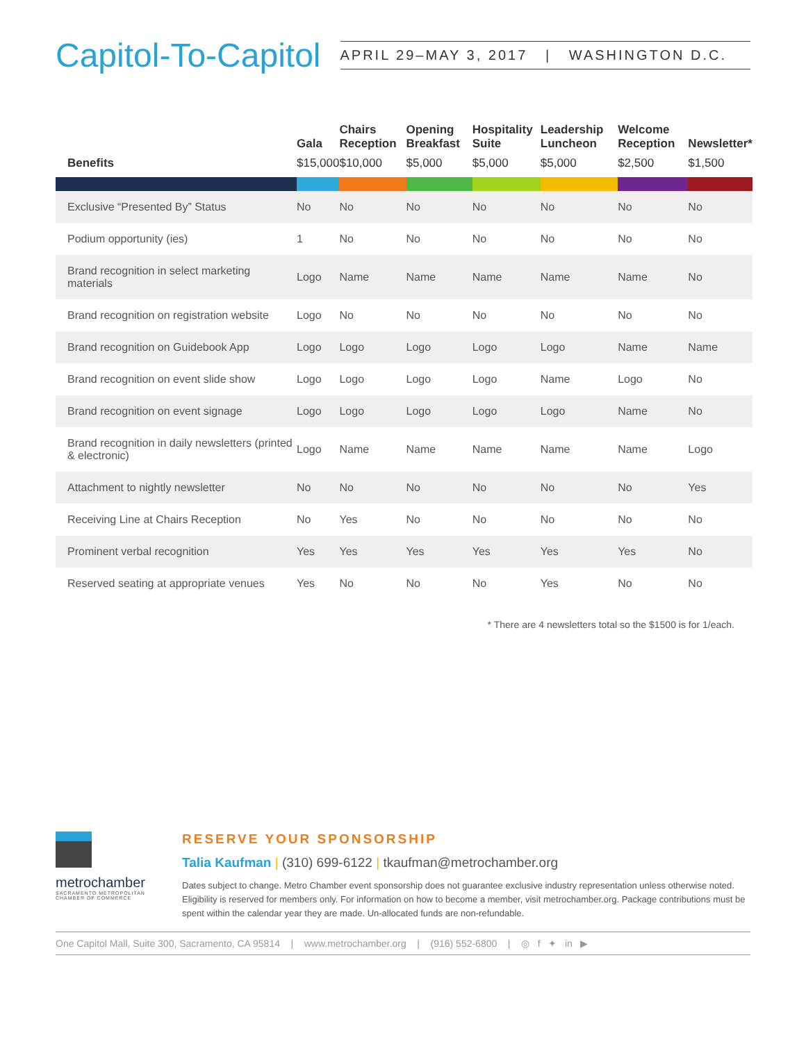Capitol-To-Capitol
APRIL 29–MAY 3, 2017 | WASHINGTON D.C.
| Benefits | Gala $15,000 | Chairs Reception $10,000 | Opening Breakfast $5,000 | Hospitality Suite $5,000 | Leadership Luncheon $5,000 | Welcome Reception $2,500 | Newsletter* $1,500 |
| --- | --- | --- | --- | --- | --- | --- | --- |
| Exclusive “Presented By” Status | No | No | No | No | No | No | No |
| Podium opportunity (ies) | 1 | No | No | No | No | No | No |
| Brand recognition in select marketing materials | Logo | Name | Name | Name | Name | Name | No |
| Brand recognition on registration website | Logo | No | No | No | No | No | No |
| Brand recognition on Guidebook App | Logo | Logo | Logo | Logo | Logo | Name | Name |
| Brand recognition on event slide show | Logo | Logo | Logo | Logo | Name | Logo | No |
| Brand recognition on event signage | Logo | Logo | Logo | Logo | Logo | Name | No |
| Brand recognition in daily newsletters (printed & electronic) | Logo | Name | Name | Name | Name | Name | Logo |
| Attachment to nightly newsletter | No | No | No | No | No | No | Yes |
| Receiving Line at Chairs Reception | No | Yes | No | No | No | No | No |
| Prominent verbal recognition | Yes | Yes | Yes | Yes | Yes | Yes | No |
| Reserved seating at appropriate venues | Yes | No | No | No | Yes | No | No |
* There are 4 newsletters total so the $1500 is for 1/each.
metrochamber
SACRAMENTO METROPOLITAN
CHAMBER OF COMMERCE
RESERVE YOUR SPONSORSHIP
Talia Kaufman | (310) 699-6122 | tkaufman@metrochamber.org
Dates subject to change. Metro Chamber event sponsorship does not guarantee exclusive industry representation unless otherwise noted. Eligibility is reserved for members only. For information on how to become a member, visit metrochamber.org. Package contributions must be spent within the calendar year they are made. Un-allocated funds are non-refundable.
One Capitol Mall, Suite 300, Sacramento, CA 95814 | www.metrochamber.org | (916) 552-6800 | ◎ f ✦ in ▶